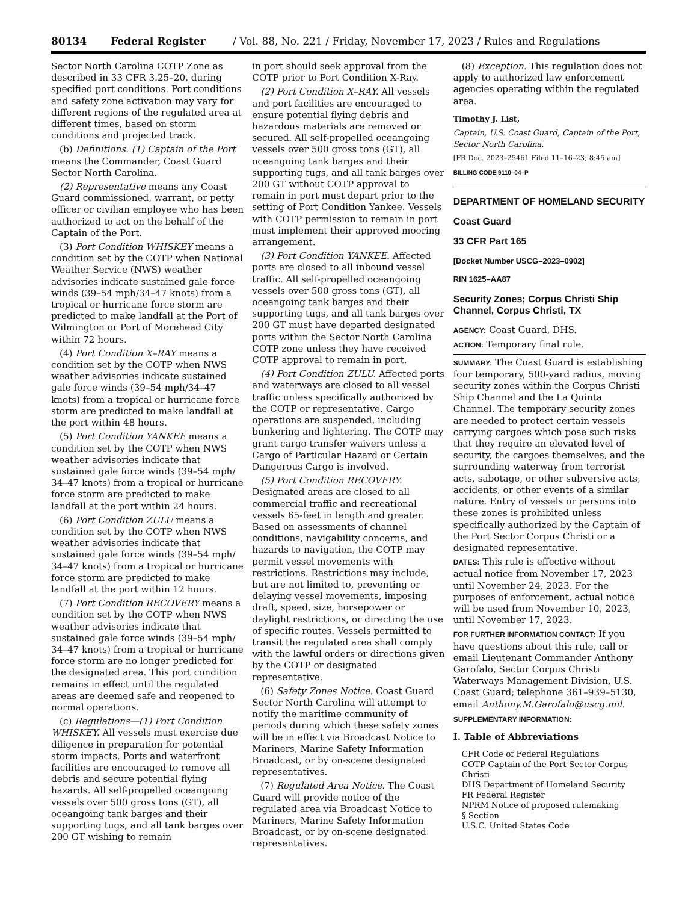80134 Federal Register / Vol. 88, No. 221 / Friday, November 17, 2023 / Rules and Regulations
Sector North Carolina COTP Zone as described in 33 CFR 3.25–20, during specified port conditions. Port conditions and safety zone activation may vary for different regions of the regulated area at different times, based on storm conditions and projected track.
(b) Definitions. (1) Captain of the Port means the Commander, Coast Guard Sector North Carolina.
(2) Representative means any Coast Guard commissioned, warrant, or petty officer or civilian employee who has been authorized to act on the behalf of the Captain of the Port.
(3) Port Condition WHISKEY means a condition set by the COTP when National Weather Service (NWS) weather advisories indicate sustained gale force winds (39–54 mph/34–47 knots) from a tropical or hurricane force storm are predicted to make landfall at the Port of Wilmington or Port of Morehead City within 72 hours.
(4) Port Condition X–RAY means a condition set by the COTP when NWS weather advisories indicate sustained gale force winds (39–54 mph/34–47 knots) from a tropical or hurricane force storm are predicted to make landfall at the port within 48 hours.
(5) Port Condition YANKEE means a condition set by the COTP when NWS weather advisories indicate that sustained gale force winds (39–54 mph/ 34–47 knots) from a tropical or hurricane force storm are predicted to make landfall at the port within 24 hours.
(6) Port Condition ZULU means a condition set by the COTP when NWS weather advisories indicate that sustained gale force winds (39–54 mph/ 34–47 knots) from a tropical or hurricane force storm are predicted to make landfall at the port within 12 hours.
(7) Port Condition RECOVERY means a condition set by the COTP when NWS weather advisories indicate that sustained gale force winds (39–54 mph/ 34–47 knots) from a tropical or hurricane force storm are no longer predicted for the designated area. This port condition remains in effect until the regulated areas are deemed safe and reopened to normal operations.
(c) Regulations—(1) Port Condition WHISKEY. All vessels must exercise due diligence in preparation for potential storm impacts. Ports and waterfront facilities are encouraged to remove all debris and secure potential flying hazards. All self-propelled oceangoing vessels over 500 gross tons (GT), all oceangoing tank barges and their supporting tugs, and all tank barges over 200 GT wishing to remain
in port should seek approval from the COTP prior to Port Condition X-Ray.
(2) Port Condition X–RAY. All vessels and port facilities are encouraged to ensure potential flying debris and hazardous materials are removed or secured. All self-propelled oceangoing vessels over 500 gross tons (GT), all oceangoing tank barges and their supporting tugs, and all tank barges over 200 GT without COTP approval to remain in port must depart prior to the setting of Port Condition Yankee. Vessels with COTP permission to remain in port must implement their approved mooring arrangement.
(3) Port Condition YANKEE. Affected ports are closed to all inbound vessel traffic. All self-propelled oceangoing vessels over 500 gross tons (GT), all oceangoing tank barges and their supporting tugs, and all tank barges over 200 GT must have departed designated ports within the Sector North Carolina COTP zone unless they have received COTP approval to remain in port.
(4) Port Condition ZULU. Affected ports and waterways are closed to all vessel traffic unless specifically authorized by the COTP or representative. Cargo operations are suspended, including bunkering and lightering. The COTP may grant cargo transfer waivers unless a Cargo of Particular Hazard or Certain Dangerous Cargo is involved.
(5) Port Condition RECOVERY. Designated areas are closed to all commercial traffic and recreational vessels 65-feet in length and greater. Based on assessments of channel conditions, navigability concerns, and hazards to navigation, the COTP may permit vessel movements with restrictions. Restrictions may include, but are not limited to, preventing or delaying vessel movements, imposing draft, speed, size, horsepower or daylight restrictions, or directing the use of specific routes. Vessels permitted to transit the regulated area shall comply with the lawful orders or directions given by the COTP or designated representative.
(6) Safety Zones Notice. Coast Guard Sector North Carolina will attempt to notify the maritime community of periods during which these safety zones will be in effect via Broadcast Notice to Mariners, Marine Safety Information Broadcast, or by on-scene designated representatives.
(7) Regulated Area Notice. The Coast Guard will provide notice of the regulated area via Broadcast Notice to Mariners, Marine Safety Information Broadcast, or by on-scene designated representatives.
(8) Exception. This regulation does not apply to authorized law enforcement agencies operating within the regulated area.
Timothy J. List,
Captain, U.S. Coast Guard, Captain of the Port, Sector North Carolina.
[FR Doc. 2023–25461 Filed 11–16–23; 8:45 am]
BILLING CODE 9110–04–P
DEPARTMENT OF HOMELAND SECURITY
Coast Guard
33 CFR Part 165
[Docket Number USCG–2023–0902]
RIN 1625–AA87
Security Zones; Corpus Christi Ship Channel, Corpus Christi, TX
AGENCY: Coast Guard, DHS.
ACTION: Temporary final rule.
SUMMARY: The Coast Guard is establishing four temporary, 500-yard radius, moving security zones within the Corpus Christi Ship Channel and the La Quinta Channel. The temporary security zones are needed to protect certain vessels carrying cargoes which pose such risks that they require an elevated level of security, the cargoes themselves, and the surrounding waterway from terrorist acts, sabotage, or other subversive acts, accidents, or other events of a similar nature. Entry of vessels or persons into these zones is prohibited unless specifically authorized by the Captain of the Port Sector Corpus Christi or a designated representative.
DATES: This rule is effective without actual notice from November 17, 2023 until November 24, 2023. For the purposes of enforcement, actual notice will be used from November 10, 2023, until November 17, 2023.
FOR FURTHER INFORMATION CONTACT: If you have questions about this rule, call or email Lieutenant Commander Anthony Garofalo, Sector Corpus Christi Waterways Management Division, U.S. Coast Guard; telephone 361–939–5130, email Anthony.M.Garofalo@uscg.mil.
SUPPLEMENTARY INFORMATION:
I. Table of Abbreviations
CFR Code of Federal Regulations
COTP Captain of the Port Sector Corpus Christi
DHS Department of Homeland Security
FR Federal Register
NPRM Notice of proposed rulemaking
§ Section
U.S.C. United States Code